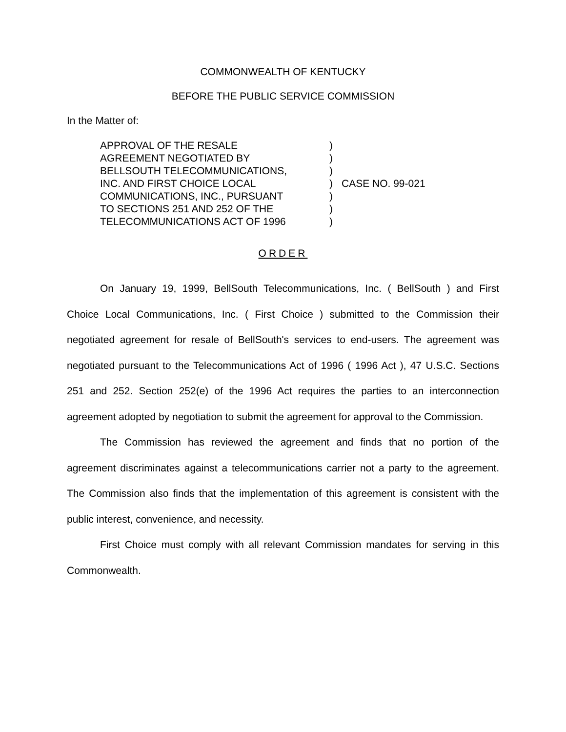COMMONWEALTH OF KENTUCKY
BEFORE THE PUBLIC SERVICE COMMISSION
In the Matter of:
APPROVAL OF THE RESALE
AGREEMENT NEGOTIATED BY
BELLSOUTH TELECOMMUNICATIONS,
INC. AND FIRST CHOICE LOCAL
COMMUNICATIONS, INC., PURSUANT
TO SECTIONS 251 AND 252 OF THE
TELECOMMUNICATIONS ACT OF 1996
)
)
)
)
)
)
)
CASE NO. 99-021
ORDER
On January 19, 1999, BellSouth Telecommunications, Inc. ( BellSouth ) and First Choice Local Communications, Inc. ( First Choice ) submitted to the Commission their negotiated agreement for resale of BellSouth's services to end-users. The agreement was negotiated pursuant to the Telecommunications Act of 1996 ( 1996 Act ), 47 U.S.C. Sections 251 and 252. Section 252(e) of the 1996 Act requires the parties to an interconnection agreement adopted by negotiation to submit the agreement for approval to the Commission.
The Commission has reviewed the agreement and finds that no portion of the agreement discriminates against a telecommunications carrier not a party to the agreement. The Commission also finds that the implementation of this agreement is consistent with the public interest, convenience, and necessity.
First Choice must comply with all relevant Commission mandates for serving in this Commonwealth.